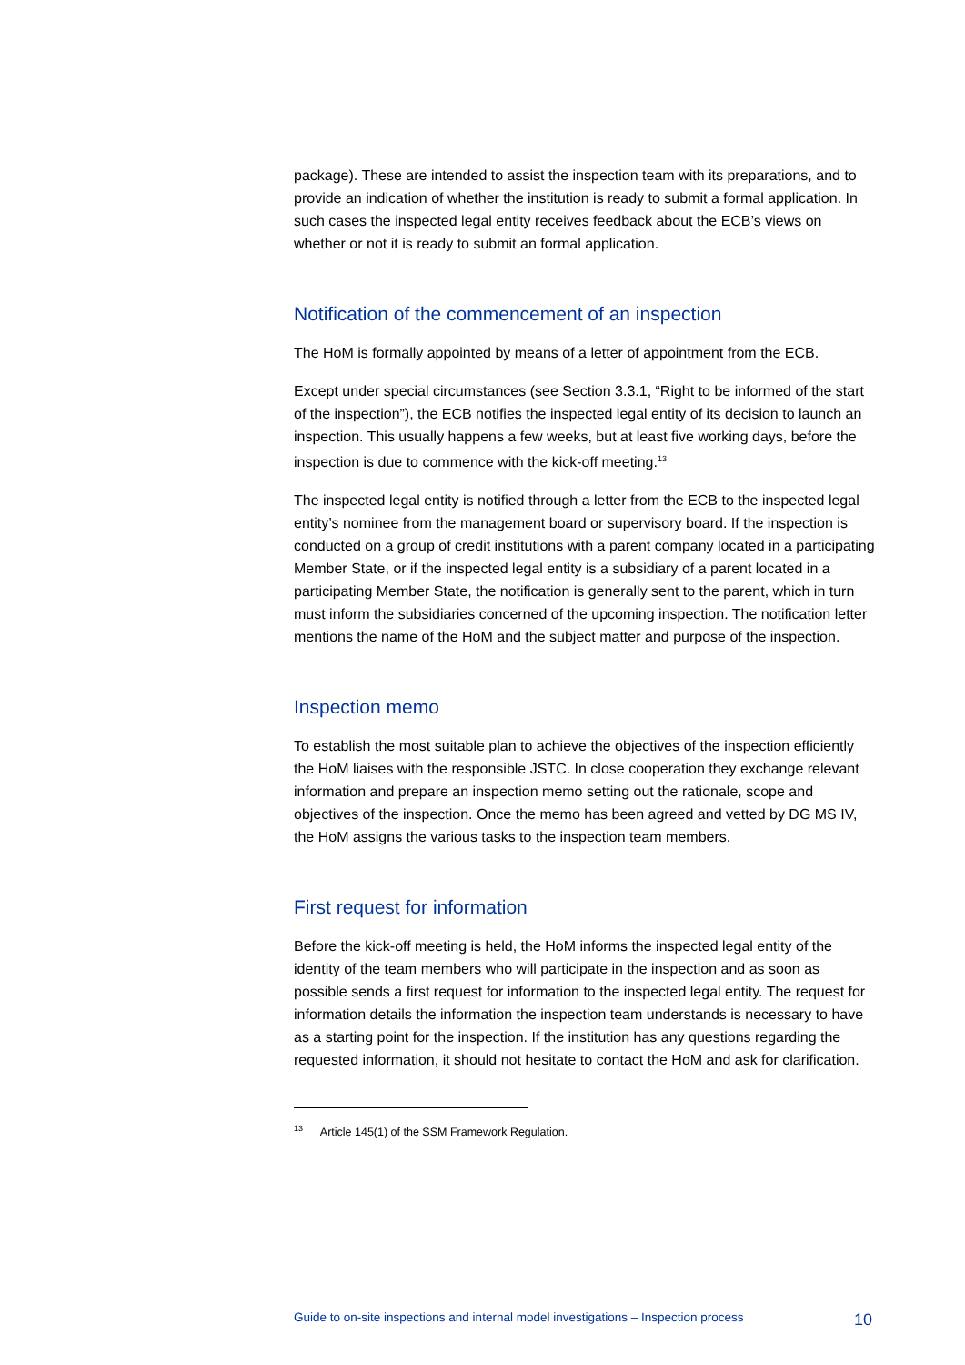package). These are intended to assist the inspection team with its preparations, and to provide an indication of whether the institution is ready to submit a formal application. In such cases the inspected legal entity receives feedback about the ECB’s views on whether or not it is ready to submit an formal application.
Notification of the commencement of an inspection
The HoM is formally appointed by means of a letter of appointment from the ECB.
Except under special circumstances (see Section 3.3.1, “Right to be informed of the start of the inspection”), the ECB notifies the inspected legal entity of its decision to launch an inspection. This usually happens a few weeks, but at least five working days, before the inspection is due to commence with the kick-off meeting.<sup>13</sup>
The inspected legal entity is notified through a letter from the ECB to the inspected legal entity’s nominee from the management board or supervisory board. If the inspection is conducted on a group of credit institutions with a parent company located in a participating Member State, or if the inspected legal entity is a subsidiary of a parent located in a participating Member State, the notification is generally sent to the parent, which in turn must inform the subsidiaries concerned of the upcoming inspection. The notification letter mentions the name of the HoM and the subject matter and purpose of the inspection.
Inspection memo
To establish the most suitable plan to achieve the objectives of the inspection efficiently the HoM liaises with the responsible JSTC. In close cooperation they exchange relevant information and prepare an inspection memo setting out the rationale, scope and objectives of the inspection. Once the memo has been agreed and vetted by DG MS IV, the HoM assigns the various tasks to the inspection team members.
First request for information
Before the kick-off meeting is held, the HoM informs the inspected legal entity of the identity of the team members who will participate in the inspection and as soon as possible sends a first request for information to the inspected legal entity. The request for information details the information the inspection team understands is necessary to have as a starting point for the inspection. If the institution has any questions regarding the requested information, it should not hesitate to contact the HoM and ask for clarification.
<sup>13</sup> Article 145(1) of the SSM Framework Regulation.
Guide to on-site inspections and internal model investigations – Inspection process 10